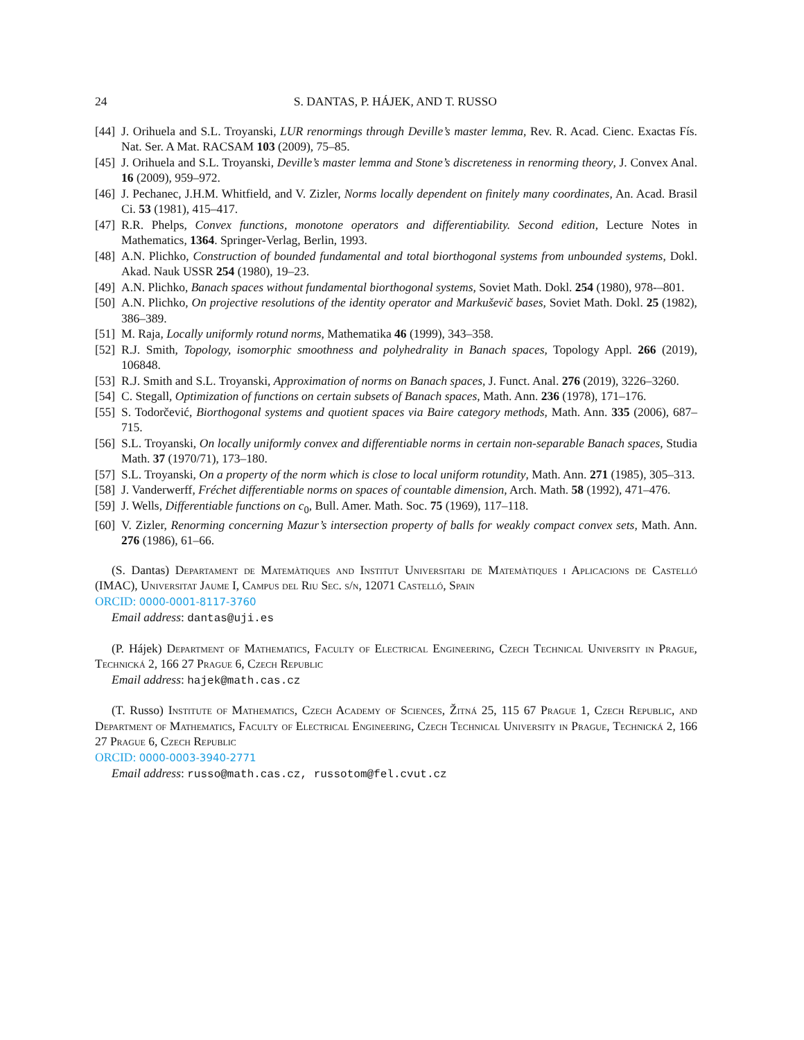24 S. DANTAS, P. HÁJEK, AND T. RUSSO
[44] J. Orihuela and S.L. Troyanski, LUR renormings through Deville’s master lemma, Rev. R. Acad. Cienc. Exactas Fís. Nat. Ser. A Mat. RACSAM 103 (2009), 75–85.
[45] J. Orihuela and S.L. Troyanski, Deville’s master lemma and Stone’s discreteness in renorming theory, J. Convex Anal. 16 (2009), 959–972.
[46] J. Pechanec, J.H.M. Whitfield, and V. Zizler, Norms locally dependent on finitely many coordinates, An. Acad. Brasil Ci. 53 (1981), 415–417.
[47] R.R. Phelps, Convex functions, monotone operators and differentiability. Second edition, Lecture Notes in Mathematics, 1364. Springer-Verlag, Berlin, 1993.
[48] A.N. Plichko, Construction of bounded fundamental and total biorthogonal systems from unbounded systems, Dokl. Akad. Nauk USSR 254 (1980), 19–23.
[49] A.N. Plichko, Banach spaces without fundamental biorthogonal systems, Soviet Math. Dokl. 254 (1980), 978-–801.
[50] A.N. Plichko, On projective resolutions of the identity operator and Markuševič bases, Soviet Math. Dokl. 25 (1982), 386–389.
[51] M. Raja, Locally uniformly rotund norms, Mathematika 46 (1999), 343–358.
[52] R.J. Smith, Topology, isomorphic smoothness and polyhedrality in Banach spaces, Topology Appl. 266 (2019), 106848.
[53] R.J. Smith and S.L. Troyanski, Approximation of norms on Banach spaces, J. Funct. Anal. 276 (2019), 3226–3260.
[54] C. Stegall, Optimization of functions on certain subsets of Banach spaces, Math. Ann. 236 (1978), 171–176.
[55] S. Todorčević, Biorthogonal systems and quotient spaces via Baire category methods, Math. Ann. 335 (2006), 687–715.
[56] S.L. Troyanski, On locally uniformly convex and differentiable norms in certain non-separable Banach spaces, Studia Math. 37 (1970/71), 173–180.
[57] S.L. Troyanski, On a property of the norm which is close to local uniform rotundity, Math. Ann. 271 (1985), 305–313.
[58] J. Vanderwerff, Fréchet differentiable norms on spaces of countable dimension, Arch. Math. 58 (1992), 471–476.
[59] J. Wells, Differentiable functions on c<sub>0</sub>, Bull. Amer. Math. Soc. 75 (1969), 117–118.
[60] V. Zizler, Renorming concerning Mazur’s intersection property of balls for weakly compact convex sets, Math. Ann. 276 (1986), 61–66.
(S. Dantas) Departament de Matemàtiques and Institut Universitari de Matemàtiques i Aplicacions de Castelló (IMAC), Universitat Jaume I, Campus del Riu Sec. s/n, 12071 Castelló, Spain
ORCID: 0000-0001-8117-3760
Email address: dantas@uji.es
(P. Hájek) Department of Mathematics, Faculty of Electrical Engineering, Czech Technical University in Prague, Technická 2, 166 27 Prague 6, Czech Republic
Email address: hajek@math.cas.cz
(T. Russo) Institute of Mathematics, Czech Academy of Sciences, Žitná 25, 115 67 Prague 1, Czech Republic, and Department of Mathematics, Faculty of Electrical Engineering, Czech Technical University in Prague, Technická 2, 166 27 Prague 6, Czech Republic
ORCID: 0000-0003-3940-2771
Email address: russo@math.cas.cz, russotom@fel.cvut.cz